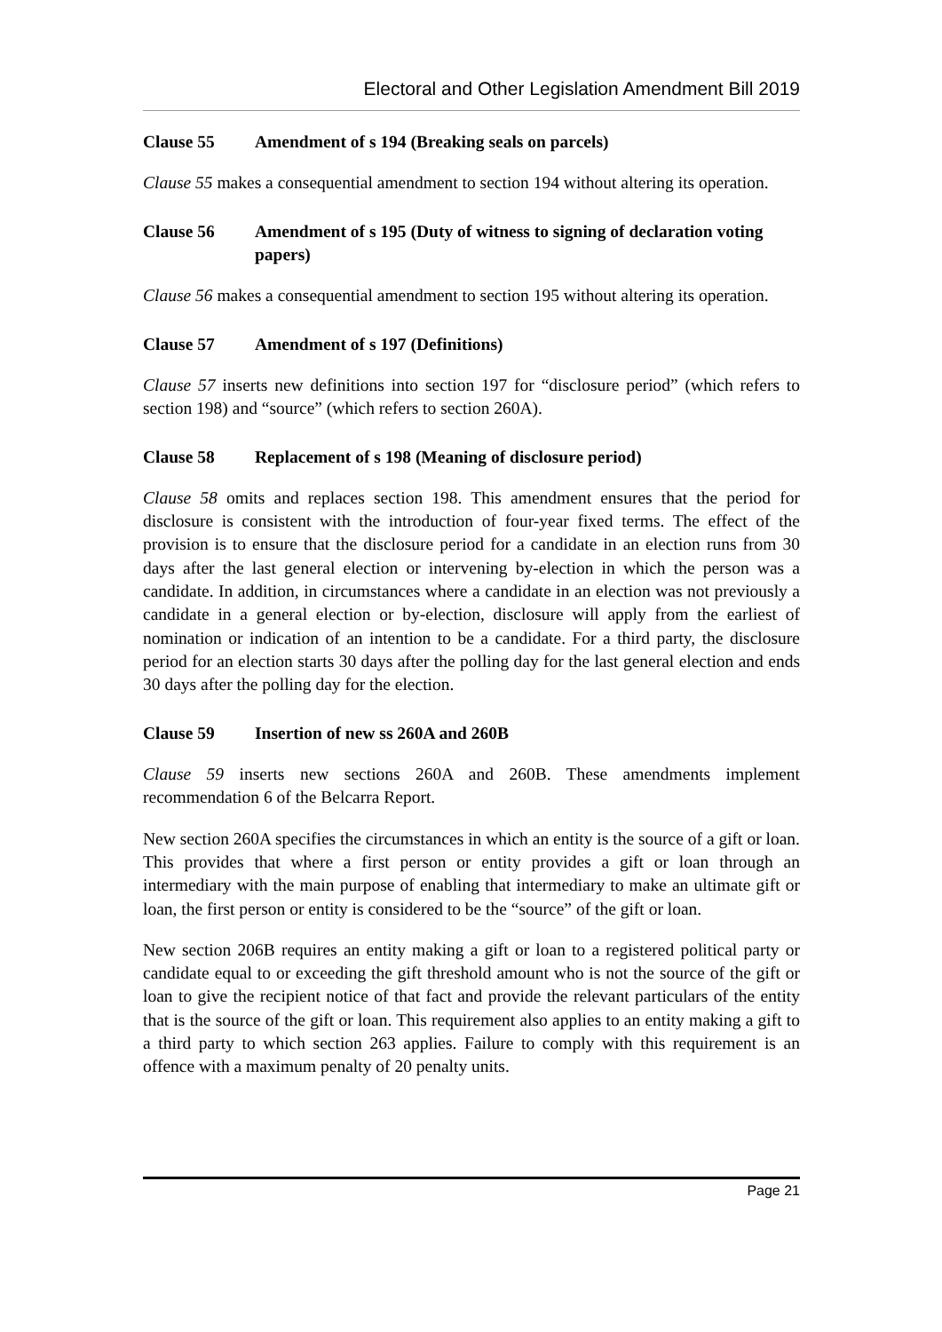Electoral and Other Legislation Amendment Bill 2019
Clause 55 Amendment of s 194 (Breaking seals on parcels)
Clause 55 makes a consequential amendment to section 194 without altering its operation.
Clause 56 Amendment of s 195 (Duty of witness to signing of declaration voting papers)
Clause 56 makes a consequential amendment to section 195 without altering its operation.
Clause 57 Amendment of s 197 (Definitions)
Clause 57 inserts new definitions into section 197 for “disclosure period” (which refers to section 198) and “source” (which refers to section 260A).
Clause 58 Replacement of s 198 (Meaning of disclosure period)
Clause 58 omits and replaces section 198. This amendment ensures that the period for disclosure is consistent with the introduction of four-year fixed terms. The effect of the provision is to ensure that the disclosure period for a candidate in an election runs from 30 days after the last general election or intervening by-election in which the person was a candidate. In addition, in circumstances where a candidate in an election was not previously a candidate in a general election or by-election, disclosure will apply from the earliest of nomination or indication of an intention to be a candidate. For a third party, the disclosure period for an election starts 30 days after the polling day for the last general election and ends 30 days after the polling day for the election.
Clause 59 Insertion of new ss 260A and 260B
Clause 59 inserts new sections 260A and 260B. These amendments implement recommendation 6 of the Belcarra Report.
New section 260A specifies the circumstances in which an entity is the source of a gift or loan. This provides that where a first person or entity provides a gift or loan through an intermediary with the main purpose of enabling that intermediary to make an ultimate gift or loan, the first person or entity is considered to be the “source” of the gift or loan.
New section 206B requires an entity making a gift or loan to a registered political party or candidate equal to or exceeding the gift threshold amount who is not the source of the gift or loan to give the recipient notice of that fact and provide the relevant particulars of the entity that is the source of the gift or loan. This requirement also applies to an entity making a gift to a third party to which section 263 applies. Failure to comply with this requirement is an offence with a maximum penalty of 20 penalty units.
Page 21